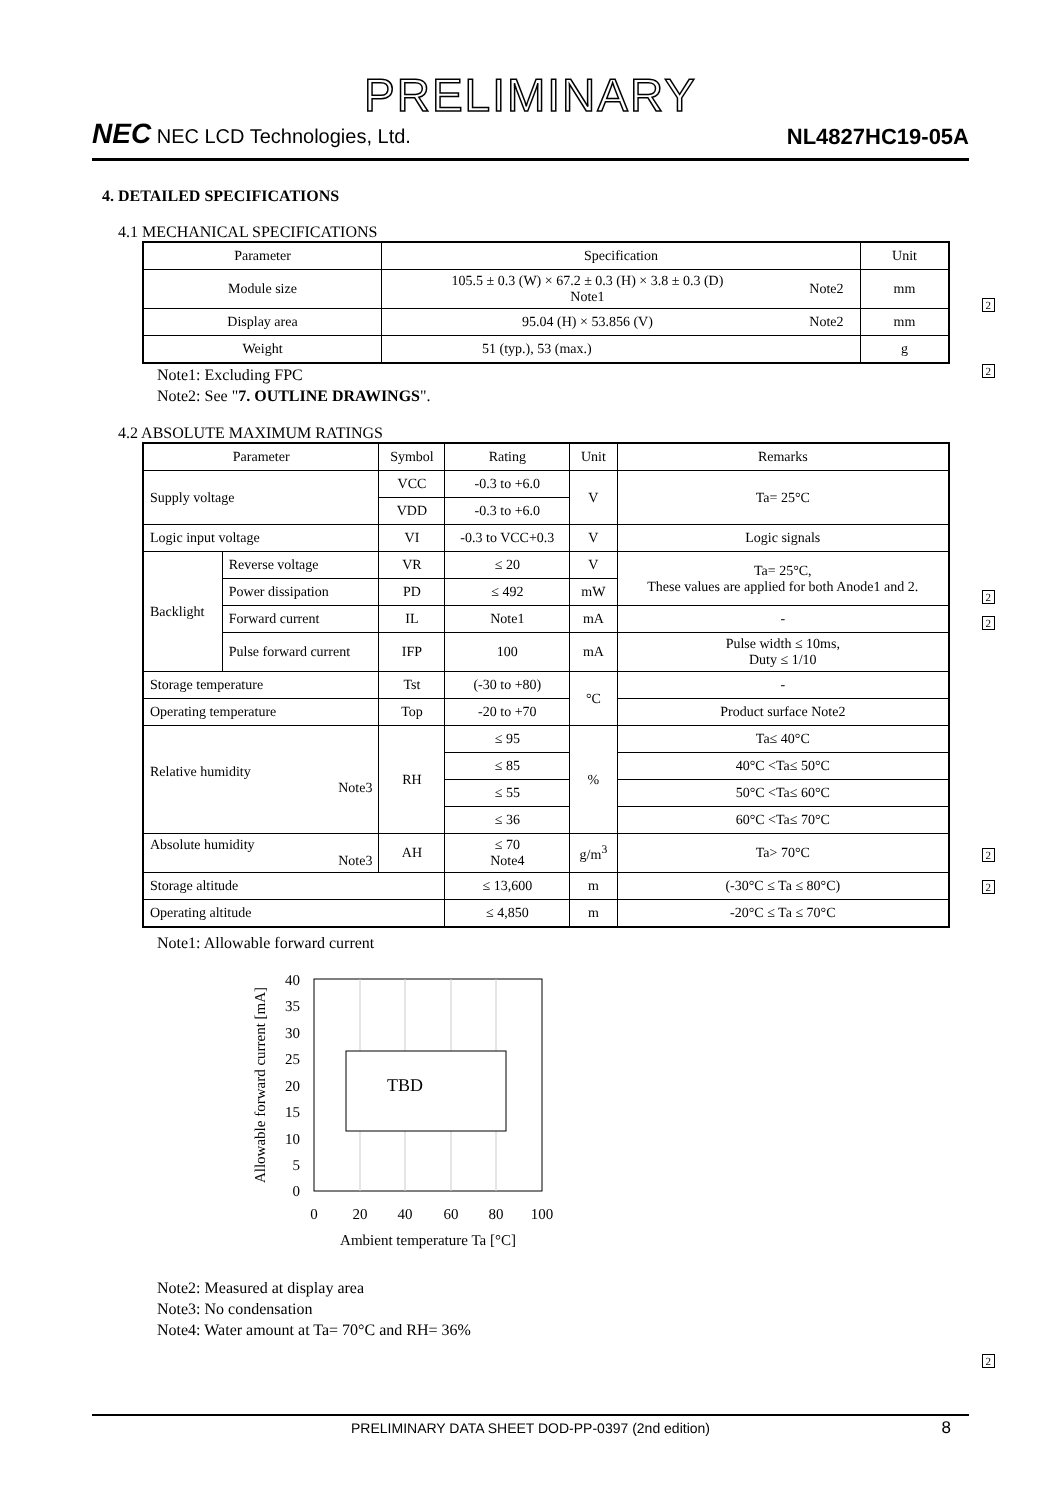PRELIMINARY
NEC NEC LCD Technologies, Ltd. NL4827HC19-05A
4. DETAILED SPECIFICATIONS
4.1 MECHANICAL SPECIFICATIONS
| Parameter | Specification | | Unit |
| --- | --- | --- | --- |
| Module size | 105.5 ± 0.3 (W) × 67.2 ± 0.3 (H) × 3.8 ± 0.3 (D) Note1 | Note2 | mm |
| Display area | 95.04 (H) × 53.856 (V) | Note2 | mm |
| Weight | 51 (typ.), 53 (max.) | | g |
2
2
Note1: Excluding FPC
Note2: See "7. OUTLINE DRAWINGS".
4.2 ABSOLUTE MAXIMUM RATINGS
| Parameter | | Symbol | Rating | Unit | Remarks |
| --- | --- | --- | --- | --- | --- |
| Supply voltage | | VCC | -0.3 to +6.0 | V | Ta= 25°C |
| | | VDD | -0.3 to +6.0 | | |
| Logic input voltage | | VI | -0.3 to VCC+0.3 | V | Logic signals |
| Backlight | Reverse voltage | VR | ≤ 20 | V | Ta= 25°C, These values are applied for both Anode1 and 2. |
| | Power dissipation | PD | ≤ 492 | mW | |
| | Forward current | IL | Note1 | mA | - |
| | Pulse forward current | IFP | 100 | mA | Pulse width ≤ 10ms, Duty ≤ 1/10 |
| Storage temperature | | Tst | (-30 to +80) | °C | - |
| Operating temperature | | Top | -20 to +70 | | Product surface Note2 |
| Relative humidity Note3 | | RH | ≤ 95 | % | Ta≤ 40°C |
| | | | ≤ 85 | | 40°C <Ta≤ 50°C |
| | | | ≤ 55 | | 50°C <Ta≤ 60°C |
| | | | ≤ 36 | | 60°C <Ta≤ 70°C |
| Absolute humidity Note3 | | AH | ≤ 70 Note4 | g/m<sup>3</sup> | Ta> 70°C |
| Storage altitude | | | ≤ 13,600 | m | (-30°C ≤ Ta ≤ 80°C) |
| Operating altitude | | | ≤ 4,850 | m | -20°C ≤ Ta ≤ 70°C |
2
2
2
2
Note1: Allowable forward current
TBD
40
35
30
25
20
15
10
5
0
0
20
40
60
80
100
Ambient temperature Ta [°C]
Allowable forward current [mA]
Note2: Measured at display area
Note3: No condensation
Note4: Water amount at Ta= 70°C and RH= 36%
2
PRELIMINARY DATA SHEET DOD-PP-0397 (2nd edition) 8